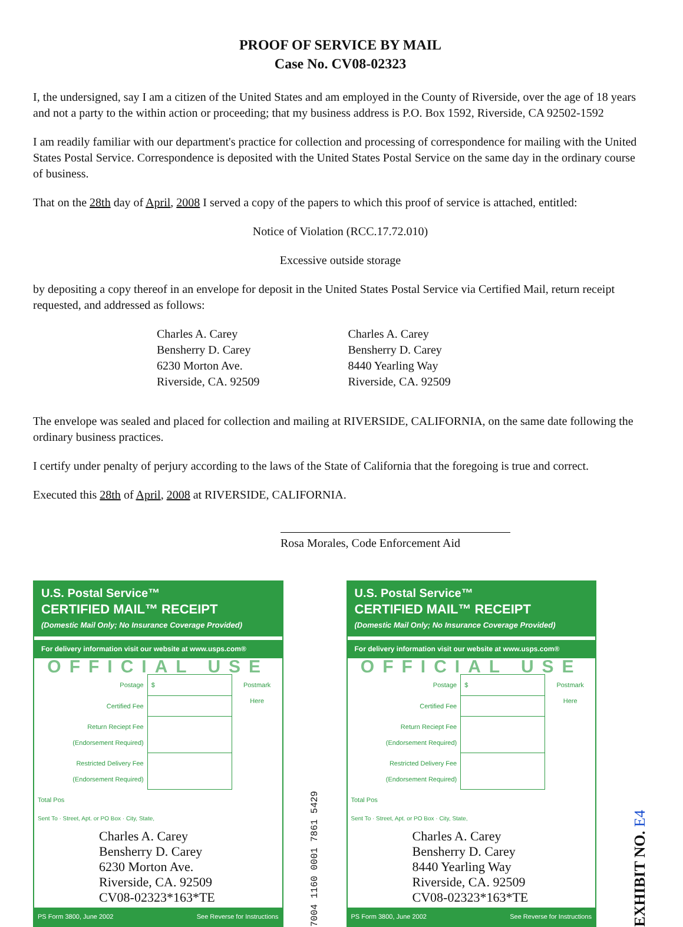PROOF OF SERVICE BY MAIL
Case No. CV08-02323
I, the undersigned, say I am a citizen of the United States and am employed in the County of Riverside, over the age of 18 years and not a party to the within action or proceeding; that my business address is P.O. Box 1592, Riverside, CA 92502-1592
I am readily familiar with our department's practice for collection and processing of correspondence for mailing with the United States Postal Service. Correspondence is deposited with the United States Postal Service on the same day in the ordinary course of business.
That on the 28th day of April, 2008 I served a copy of the papers to which this proof of service is attached, entitled:
Notice of Violation (RCC.17.72.010)
Excessive outside storage
by depositing a copy thereof in an envelope for deposit in the United States Postal Service via Certified Mail, return receipt requested, and addressed as follows:
Charles A. Carey
Bensherry D. Carey
6230 Morton Ave.
Riverside, CA. 92509
Charles A. Carey
Bensherry D. Carey
8440 Yearling Way
Riverside, CA. 92509
The envelope was sealed and placed for collection and mailing at RIVERSIDE, CALIFORNIA, on the same date following the ordinary business practices.
I certify under penalty of perjury according to the laws of the State of California that the foregoing is true and correct.
Executed this 28th of April, 2008 at RIVERSIDE, CALIFORNIA.
Rosa Morales, Code Enforcement Aid
U.S. Postal Service™
CERTIFIED MAIL™ RECEIPT
(Domestic Mail Only; No Insurance Coverage Provided)
For delivery information visit our website at www.usps.com®
OFFICIAL USE
| Postage | $ | Postmark Here |
| Certified Fee | | |
| Return Reciept Fee (Endorsement Required) | | |
| Restricted Delivery Fee (Endorsement Required) | | |
| Total Pos | | |
Sent To · Street, Apt. or PO Box · City, State,
Charles A. Carey
Bensherry D. Carey
6230 Morton Ave.
Riverside, CA. 92509
CV08-02323*163*TE
PS Form 3800, June 2002 See Reverse for Instructions
7004 1160 0001 7861 5429
U.S. Postal Service™
CERTIFIED MAIL™ RECEIPT
(Domestic Mail Only; No Insurance Coverage Provided)
For delivery information visit our website at www.usps.com®
OFFICIAL USE
| Postage | $ | Postmark Here |
| Certified Fee | | |
| Return Reciept Fee (Endorsement Required) | | |
| Restricted Delivery Fee (Endorsement Required) | | |
| Total Pos | | |
Sent To · Street, Apt. or PO Box · City, State,
Charles A. Carey
Bensherry D. Carey
8440 Yearling Way
Riverside, CA. 92509
CV08-02323*163*TE
PS Form 3800, June 2002 See Reverse for Instructions
EXHIBIT NO. E4